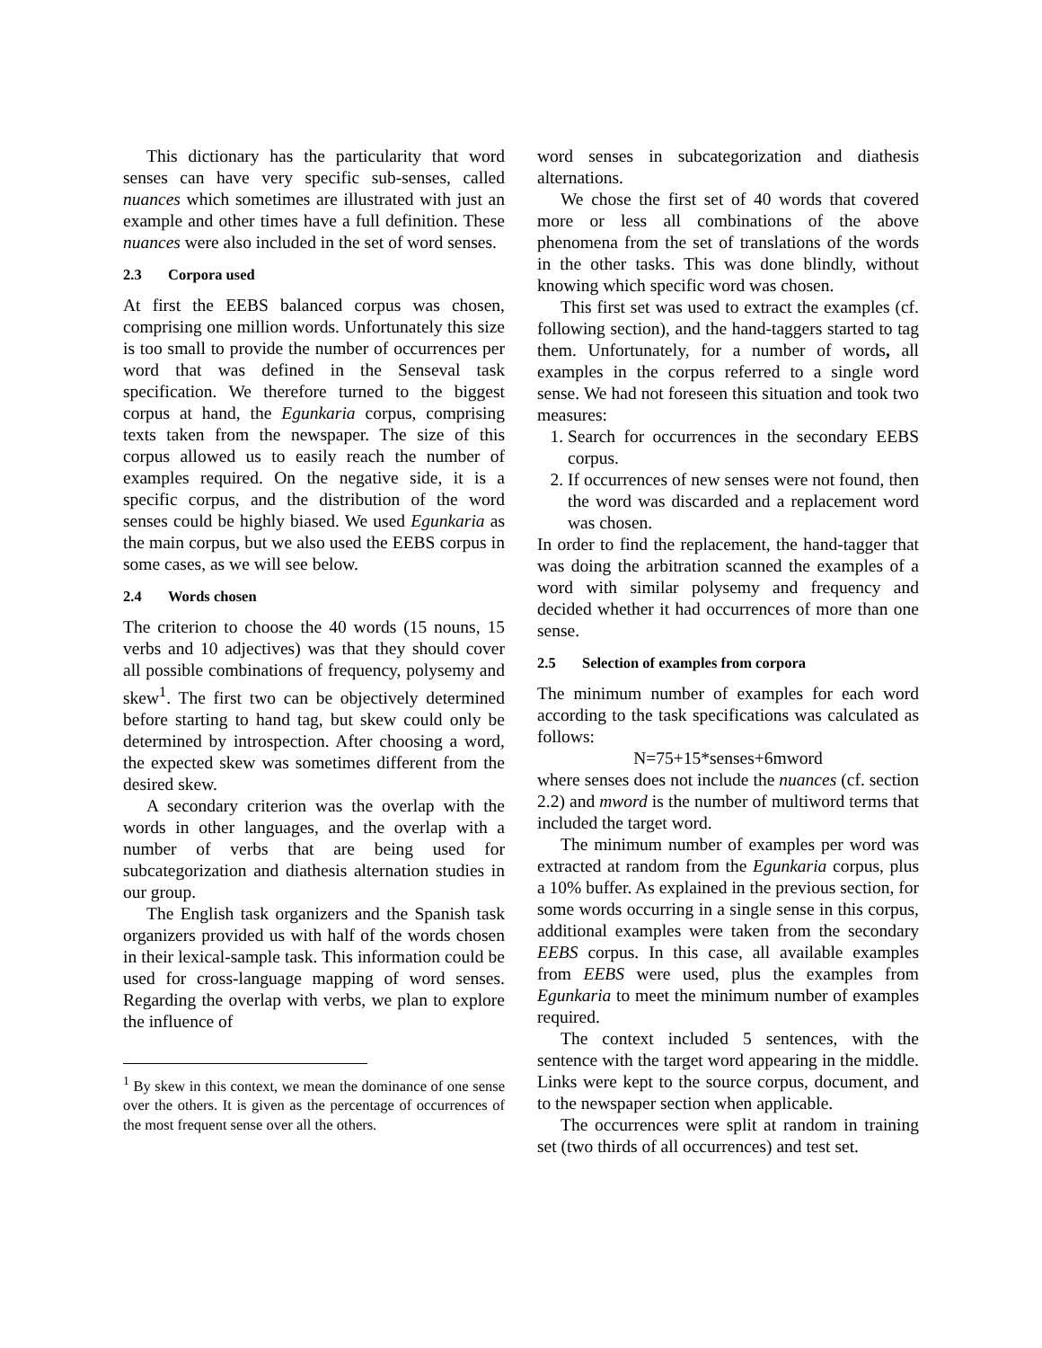This dictionary has the particularity that word senses can have very specific sub-senses, called nuances which sometimes are illustrated with just an example and other times have a full definition. These nuances were also included in the set of word senses.
2.3 Corpora used
At first the EEBS balanced corpus was chosen, comprising one million words. Unfortunately this size is too small to provide the number of occurrences per word that was defined in the Senseval task specification. We therefore turned to the biggest corpus at hand, the Egunkaria corpus, comprising texts taken from the newspaper. The size of this corpus allowed us to easily reach the number of examples required. On the negative side, it is a specific corpus, and the distribution of the word senses could be highly biased. We used Egunkaria as the main corpus, but we also used the EEBS corpus in some cases, as we will see below.
2.4 Words chosen
The criterion to choose the 40 words (15 nouns, 15 verbs and 10 adjectives) was that they should cover all possible combinations of frequency, polysemy and skew<sup>1</sup>. The first two can be objectively determined before starting to hand tag, but skew could only be determined by introspection. After choosing a word, the expected skew was sometimes different from the desired skew.
A secondary criterion was the overlap with the words in other languages, and the overlap with a number of verbs that are being used for subcategorization and diathesis alternation studies in our group.
The English task organizers and the Spanish task organizers provided us with half of the words chosen in their lexical-sample task. This information could be used for cross-language mapping of word senses. Regarding the overlap with verbs, we plan to explore the influence of
<sup>1</sup> By skew in this context, we mean the dominance of one sense over the others. It is given as the percentage of occurrences of the most frequent sense over all the others.
word senses in subcategorization and diathesis alternations.
We chose the first set of 40 words that covered more or less all combinations of the above phenomena from the set of translations of the words in the other tasks. This was done blindly, without knowing which specific word was chosen.
This first set was used to extract the examples (cf. following section), and the hand-taggers started to tag them. Unfortunately, for a number of words, all examples in the corpus referred to a single word sense. We had not foreseen this situation and took two measures:
1. Search for occurrences in the secondary EEBS corpus.
2. If occurrences of new senses were not found, then the word was discarded and a replacement word was chosen.
In order to find the replacement, the hand-tagger that was doing the arbitration scanned the examples of a word with similar polysemy and frequency and decided whether it had occurrences of more than one sense.
2.5 Selection of examples from corpora
The minimum number of examples for each word according to the task specifications was calculated as follows:
N=75+15*senses+6mword
where senses does not include the nuances (cf. section 2.2) and mword is the number of multiword terms that included the target word.
The minimum number of examples per word was extracted at random from the Egunkaria corpus, plus a 10% buffer. As explained in the previous section, for some words occurring in a single sense in this corpus, additional examples were taken from the secondary EEBS corpus. In this case, all available examples from EEBS were used, plus the examples from Egunkaria to meet the minimum number of examples required.
The context included 5 sentences, with the sentence with the target word appearing in the middle. Links were kept to the source corpus, document, and to the newspaper section when applicable.
The occurrences were split at random in training set (two thirds of all occurrences) and test set.